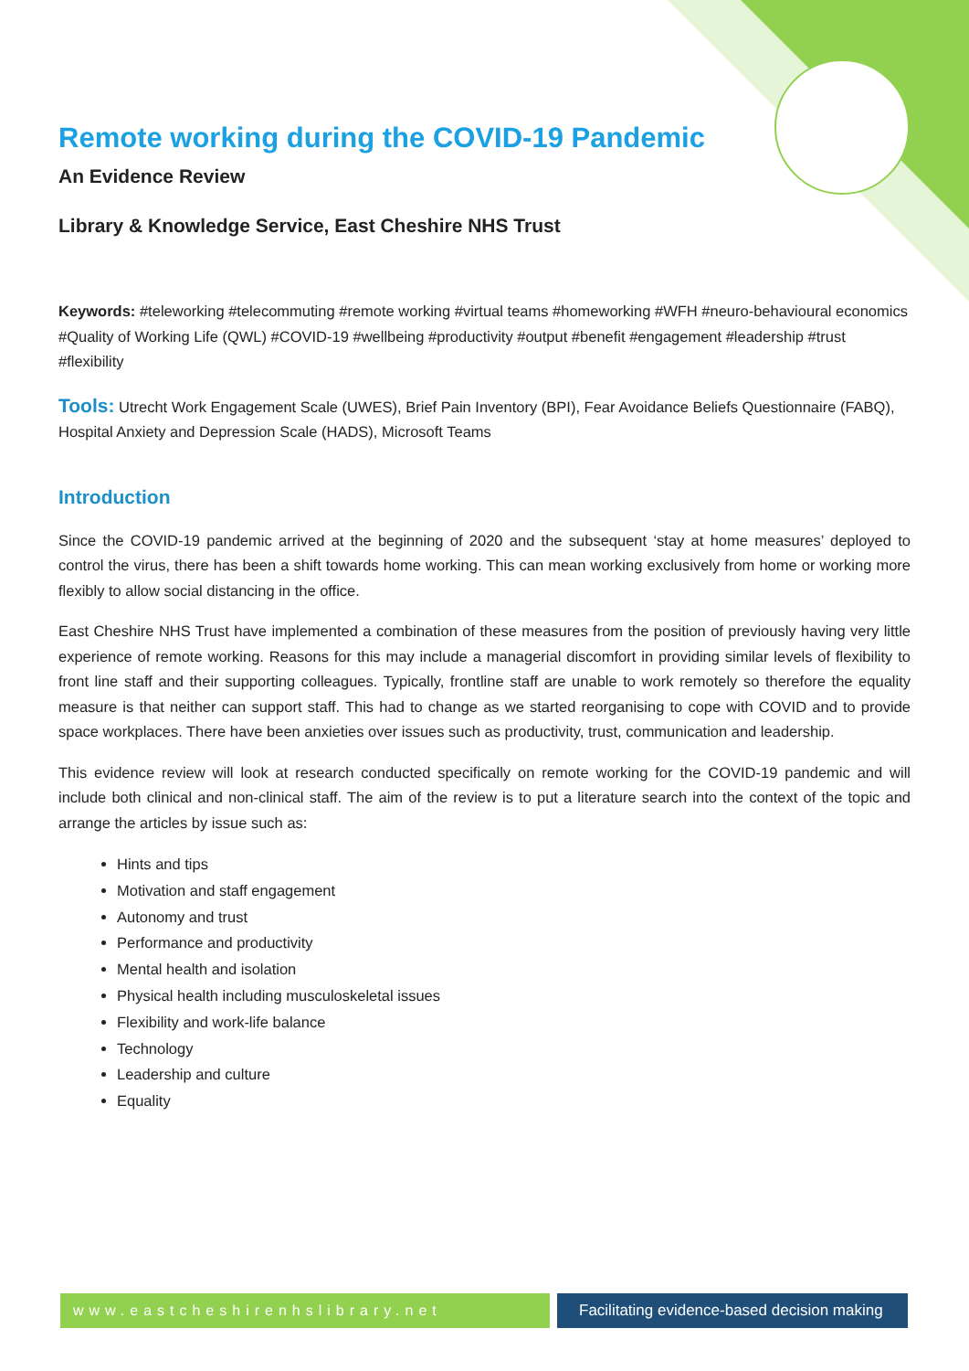Remote working during the COVID-19 Pandemic
An Evidence Review
Library & Knowledge Service, East Cheshire NHS Trust
Keywords: #teleworking #telecommuting #remote working #virtual teams #homeworking #WFH #neuro-behavioural economics #Quality of Working Life (QWL) #COVID-19 #wellbeing #productivity #output #benefit #engagement #leadership #trust #flexibility
Tools: Utrecht Work Engagement Scale (UWES), Brief Pain Inventory (BPI), Fear Avoidance Beliefs Questionnaire (FABQ), Hospital Anxiety and Depression Scale (HADS), Microsoft Teams
Introduction
Since the COVID-19 pandemic arrived at the beginning of 2020 and the subsequent ‘stay at home measures’ deployed to control the virus, there has been a shift towards home working. This can mean working exclusively from home or working more flexibly to allow social distancing in the office.
East Cheshire NHS Trust have implemented a combination of these measures from the position of previously having very little experience of remote working. Reasons for this may include a managerial discomfort in providing similar levels of flexibility to front line staff and their supporting colleagues. Typically, frontline staff are unable to work remotely so therefore the equality measure is that neither can support staff. This had to change as we started reorganising to cope with COVID and to provide space workplaces. There have been anxieties over issues such as productivity, trust, communication and leadership.
This evidence review will look at research conducted specifically on remote working for the COVID-19 pandemic and will include both clinical and non-clinical staff. The aim of the review is to put a literature search into the context of the topic and arrange the articles by issue such as:
Hints and tips
Motivation and staff engagement
Autonomy and trust
Performance and productivity
Mental health and isolation
Physical health including musculoskeletal issues
Flexibility and work-life balance
Technology
Leadership and culture
Equality
www.eastcheshirenhslibrary.net
Facilitating evidence-based decision making